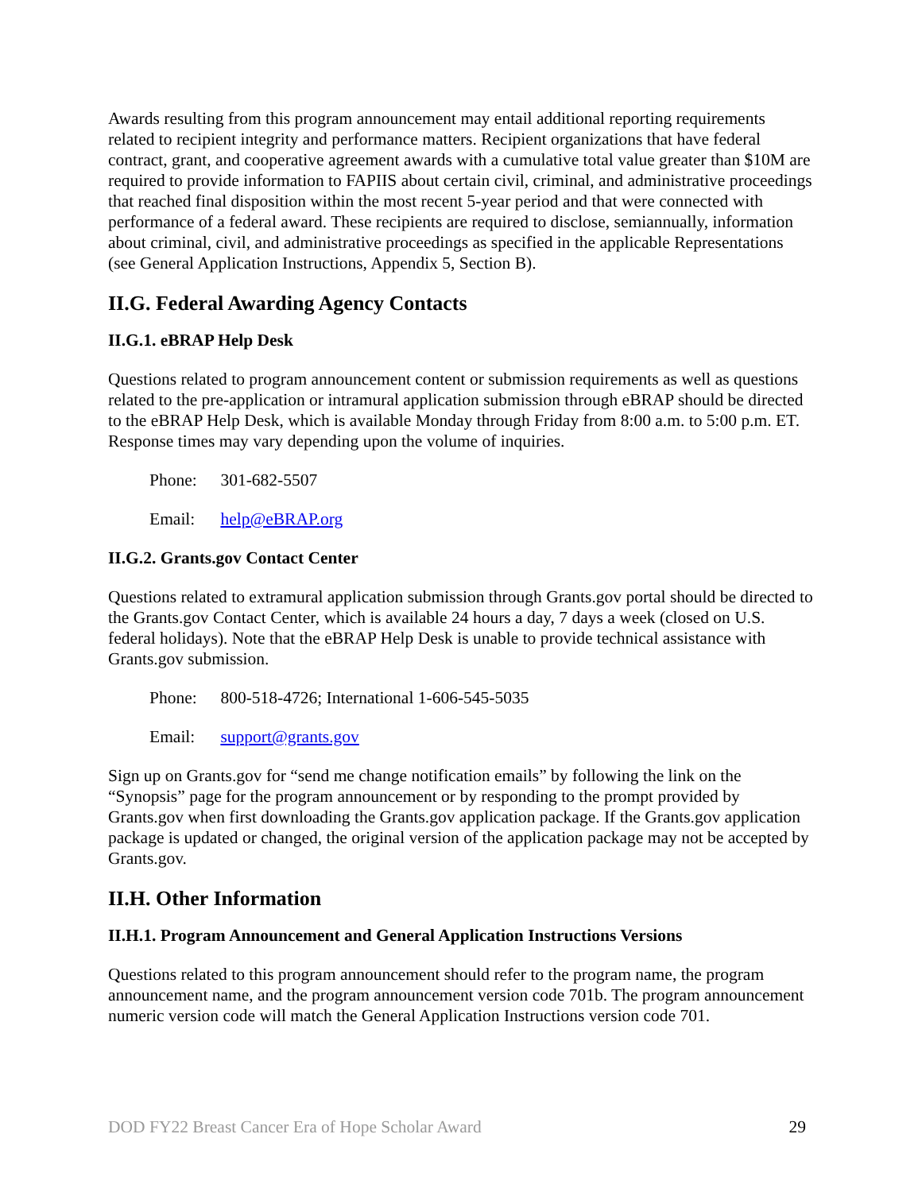Awards resulting from this program announcement may entail additional reporting requirements related to recipient integrity and performance matters. Recipient organizations that have federal contract, grant, and cooperative agreement awards with a cumulative total value greater than $10M are required to provide information to FAPIIS about certain civil, criminal, and administrative proceedings that reached final disposition within the most recent 5-year period and that were connected with performance of a federal award. These recipients are required to disclose, semiannually, information about criminal, civil, and administrative proceedings as specified in the applicable Representations (see General Application Instructions, Appendix 5, Section B).
II.G. Federal Awarding Agency Contacts
II.G.1. eBRAP Help Desk
Questions related to program announcement content or submission requirements as well as questions related to the pre-application or intramural application submission through eBRAP should be directed to the eBRAP Help Desk, which is available Monday through Friday from 8:00 a.m. to 5:00 p.m. ET. Response times may vary depending upon the volume of inquiries.
Phone: 301-682-5507
Email: help@eBRAP.org
II.G.2. Grants.gov Contact Center
Questions related to extramural application submission through Grants.gov portal should be directed to the Grants.gov Contact Center, which is available 24 hours a day, 7 days a week (closed on U.S. federal holidays). Note that the eBRAP Help Desk is unable to provide technical assistance with Grants.gov submission.
Phone: 800-518-4726; International 1-606-545-5035
Email: support@grants.gov
Sign up on Grants.gov for “send me change notification emails” by following the link on the “Synopsis” page for the program announcement or by responding to the prompt provided by Grants.gov when first downloading the Grants.gov application package. If the Grants.gov application package is updated or changed, the original version of the application package may not be accepted by Grants.gov.
II.H. Other Information
II.H.1. Program Announcement and General Application Instructions Versions
Questions related to this program announcement should refer to the program name, the program announcement name, and the program announcement version code 701b. The program announcement numeric version code will match the General Application Instructions version code 701.
DOD FY22 Breast Cancer Era of Hope Scholar Award 29